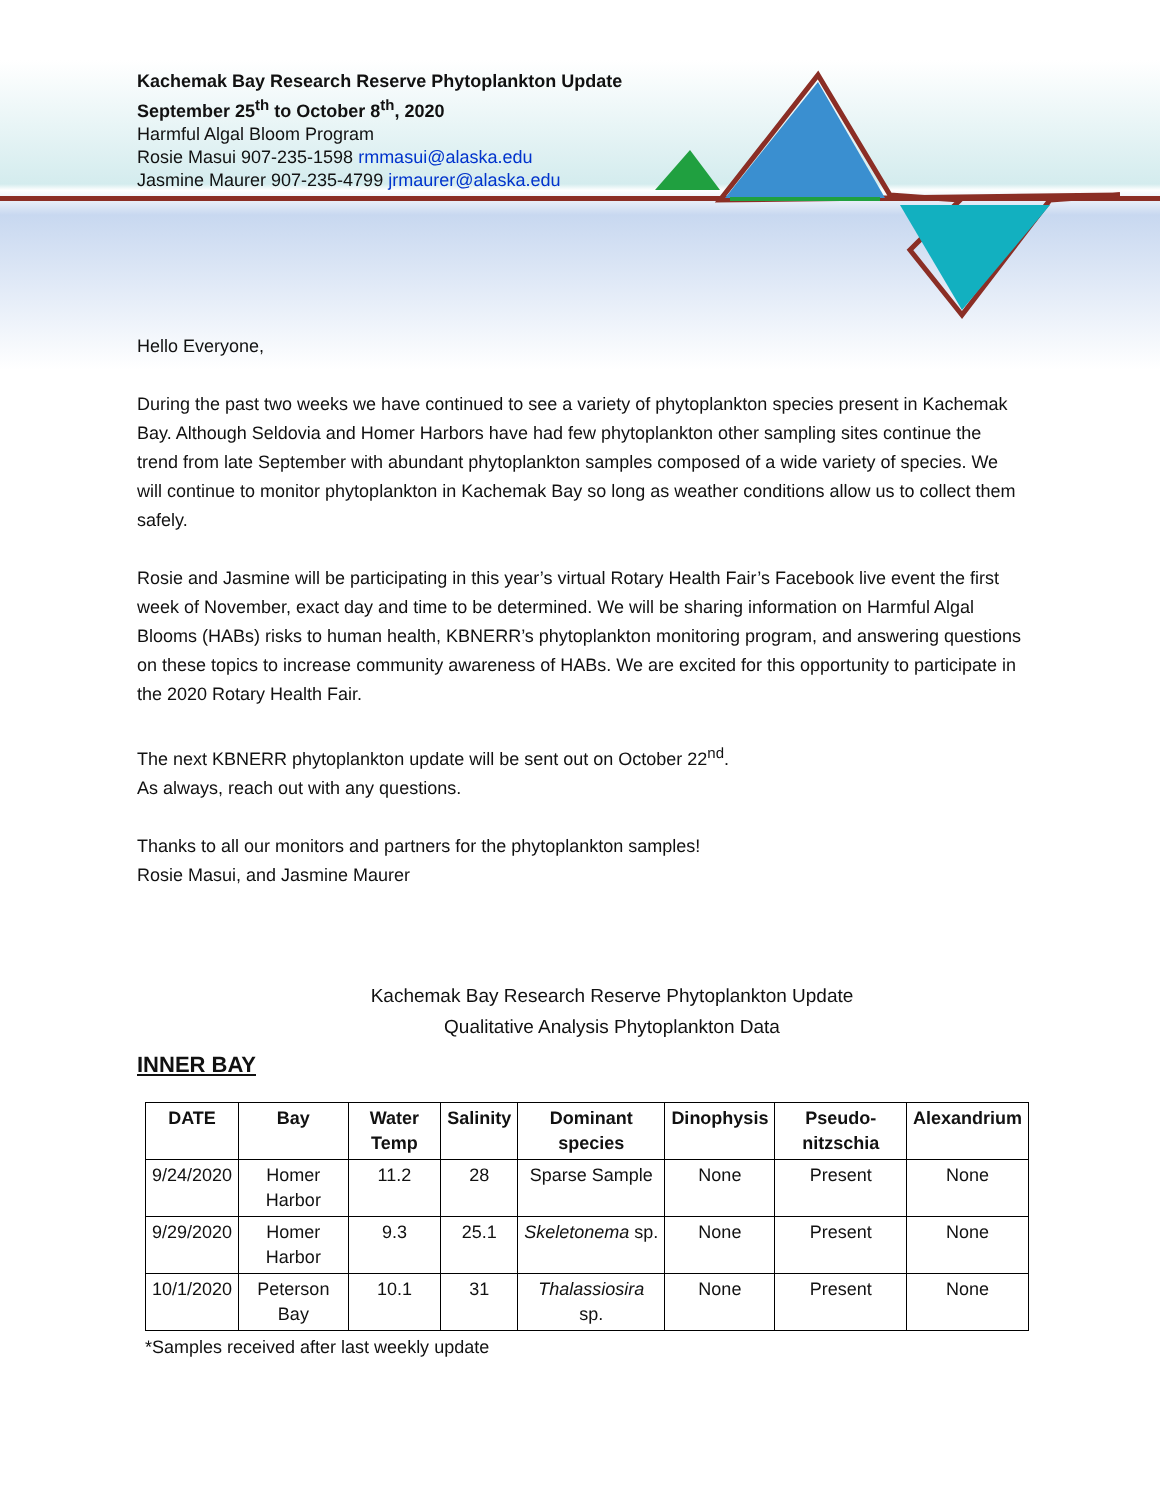Kachemak Bay Research Reserve Phytoplankton Update
September 25<sup>th</sup> to October 8<sup>th</sup>, 2020
Harmful Algal Bloom Program
Rosie Masui 907-235-1598 rmmasui@alaska.edu
Jasmine Maurer 907-235-4799 jrmaurer@alaska.edu
Hello Everyone,
During the past two weeks we have continued to see a variety of phytoplankton species present in Kachemak Bay. Although Seldovia and Homer Harbors have had few phytoplankton other sampling sites continue the trend from late September with abundant phytoplankton samples composed of a wide variety of species. We will continue to monitor phytoplankton in Kachemak Bay so long as weather conditions allow us to collect them safely.
Rosie and Jasmine will be participating in this year’s virtual Rotary Health Fair’s Facebook live event the first week of November, exact day and time to be determined. We will be sharing information on Harmful Algal Blooms (HABs) risks to human health, KBNERR’s phytoplankton monitoring program, and answering questions on these topics to increase community awareness of HABs. We are excited for this opportunity to participate in the 2020 Rotary Health Fair.
The next KBNERR phytoplankton update will be sent out on October 22<sup>nd</sup>.
As always, reach out with any questions.
Thanks to all our monitors and partners for the phytoplankton samples!
Rosie Masui, and Jasmine Maurer
Kachemak Bay Research Reserve Phytoplankton Update
Qualitative Analysis Phytoplankton Data
INNER BAY
| DATE | Bay | Water Temp | Salinity | Dominant species | Dinophysis | Pseudo-nitzschia | Alexandrium |
| --- | --- | --- | --- | --- | --- | --- | --- |
| 9/24/2020 | Homer Harbor | 11.2 | 28 | Sparse Sample | None | Present | None |
| 9/29/2020 | Homer Harbor | 9.3 | 25.1 | Skeletonema sp. | None | Present | None |
| 10/1/2020 | Peterson Bay | 10.1 | 31 | Thalassiosira sp. | None | Present | None |
*Samples received after last weekly update